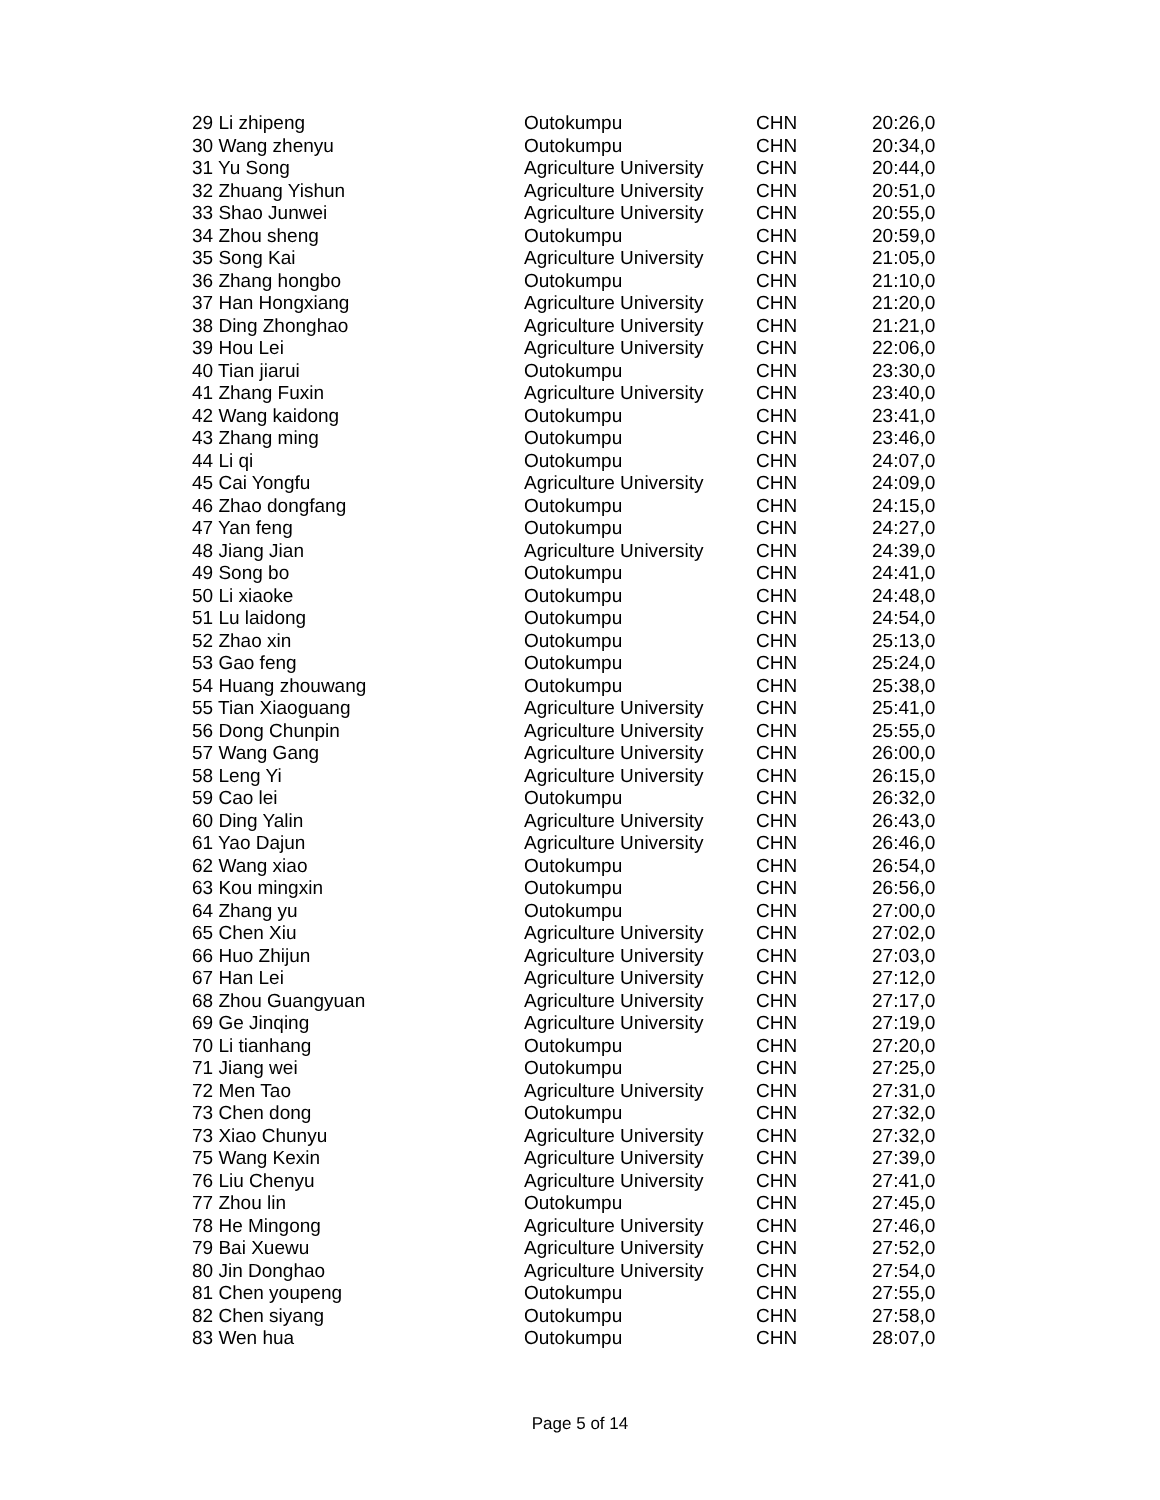| 29 Li zhipeng | Outokumpu | CHN | 20:26,0 |
| 30 Wang zhenyu | Outokumpu | CHN | 20:34,0 |
| 31 Yu Song | Agriculture University | CHN | 20:44,0 |
| 32 Zhuang Yishun | Agriculture University | CHN | 20:51,0 |
| 33 Shao Junwei | Agriculture University | CHN | 20:55,0 |
| 34 Zhou sheng | Outokumpu | CHN | 20:59,0 |
| 35 Song Kai | Agriculture University | CHN | 21:05,0 |
| 36 Zhang hongbo | Outokumpu | CHN | 21:10,0 |
| 37 Han Hongxiang | Agriculture University | CHN | 21:20,0 |
| 38 Ding Zhonghao | Agriculture University | CHN | 21:21,0 |
| 39 Hou Lei | Agriculture University | CHN | 22:06,0 |
| 40 Tian jiarui | Outokumpu | CHN | 23:30,0 |
| 41 Zhang Fuxin | Agriculture University | CHN | 23:40,0 |
| 42 Wang kaidong | Outokumpu | CHN | 23:41,0 |
| 43 Zhang ming | Outokumpu | CHN | 23:46,0 |
| 44 Li qi | Outokumpu | CHN | 24:07,0 |
| 45 Cai Yongfu | Agriculture University | CHN | 24:09,0 |
| 46 Zhao dongfang | Outokumpu | CHN | 24:15,0 |
| 47 Yan feng | Outokumpu | CHN | 24:27,0 |
| 48 Jiang Jian | Agriculture University | CHN | 24:39,0 |
| 49 Song bo | Outokumpu | CHN | 24:41,0 |
| 50 Li xiaoke | Outokumpu | CHN | 24:48,0 |
| 51 Lu laidong | Outokumpu | CHN | 24:54,0 |
| 52 Zhao xin | Outokumpu | CHN | 25:13,0 |
| 53 Gao feng | Outokumpu | CHN | 25:24,0 |
| 54 Huang zhouwang | Outokumpu | CHN | 25:38,0 |
| 55 Tian Xiaoguang | Agriculture University | CHN | 25:41,0 |
| 56 Dong Chunpin | Agriculture University | CHN | 25:55,0 |
| 57 Wang Gang | Agriculture University | CHN | 26:00,0 |
| 58 Leng Yi | Agriculture University | CHN | 26:15,0 |
| 59 Cao lei | Outokumpu | CHN | 26:32,0 |
| 60 Ding Yalin | Agriculture University | CHN | 26:43,0 |
| 61 Yao Dajun | Agriculture University | CHN | 26:46,0 |
| 62 Wang xiao | Outokumpu | CHN | 26:54,0 |
| 63 Kou mingxin | Outokumpu | CHN | 26:56,0 |
| 64 Zhang yu | Outokumpu | CHN | 27:00,0 |
| 65 Chen Xiu | Agriculture University | CHN | 27:02,0 |
| 66 Huo Zhijun | Agriculture University | CHN | 27:03,0 |
| 67 Han Lei | Agriculture University | CHN | 27:12,0 |
| 68 Zhou Guangyuan | Agriculture University | CHN | 27:17,0 |
| 69 Ge Jinqing | Agriculture University | CHN | 27:19,0 |
| 70 Li tianhang | Outokumpu | CHN | 27:20,0 |
| 71 Jiang wei | Outokumpu | CHN | 27:25,0 |
| 72 Men Tao | Agriculture University | CHN | 27:31,0 |
| 73 Chen dong | Outokumpu | CHN | 27:32,0 |
| 73 Xiao Chunyu | Agriculture University | CHN | 27:32,0 |
| 75 Wang Kexin | Agriculture University | CHN | 27:39,0 |
| 76 Liu Chenyu | Agriculture University | CHN | 27:41,0 |
| 77 Zhou lin | Outokumpu | CHN | 27:45,0 |
| 78 He Mingong | Agriculture University | CHN | 27:46,0 |
| 79 Bai Xuewu | Agriculture University | CHN | 27:52,0 |
| 80 Jin Donghao | Agriculture University | CHN | 27:54,0 |
| 81 Chen youpeng | Outokumpu | CHN | 27:55,0 |
| 82 Chen siyang | Outokumpu | CHN | 27:58,0 |
| 83 Wen hua | Outokumpu | CHN | 28:07,0 |
Page 5 of 14